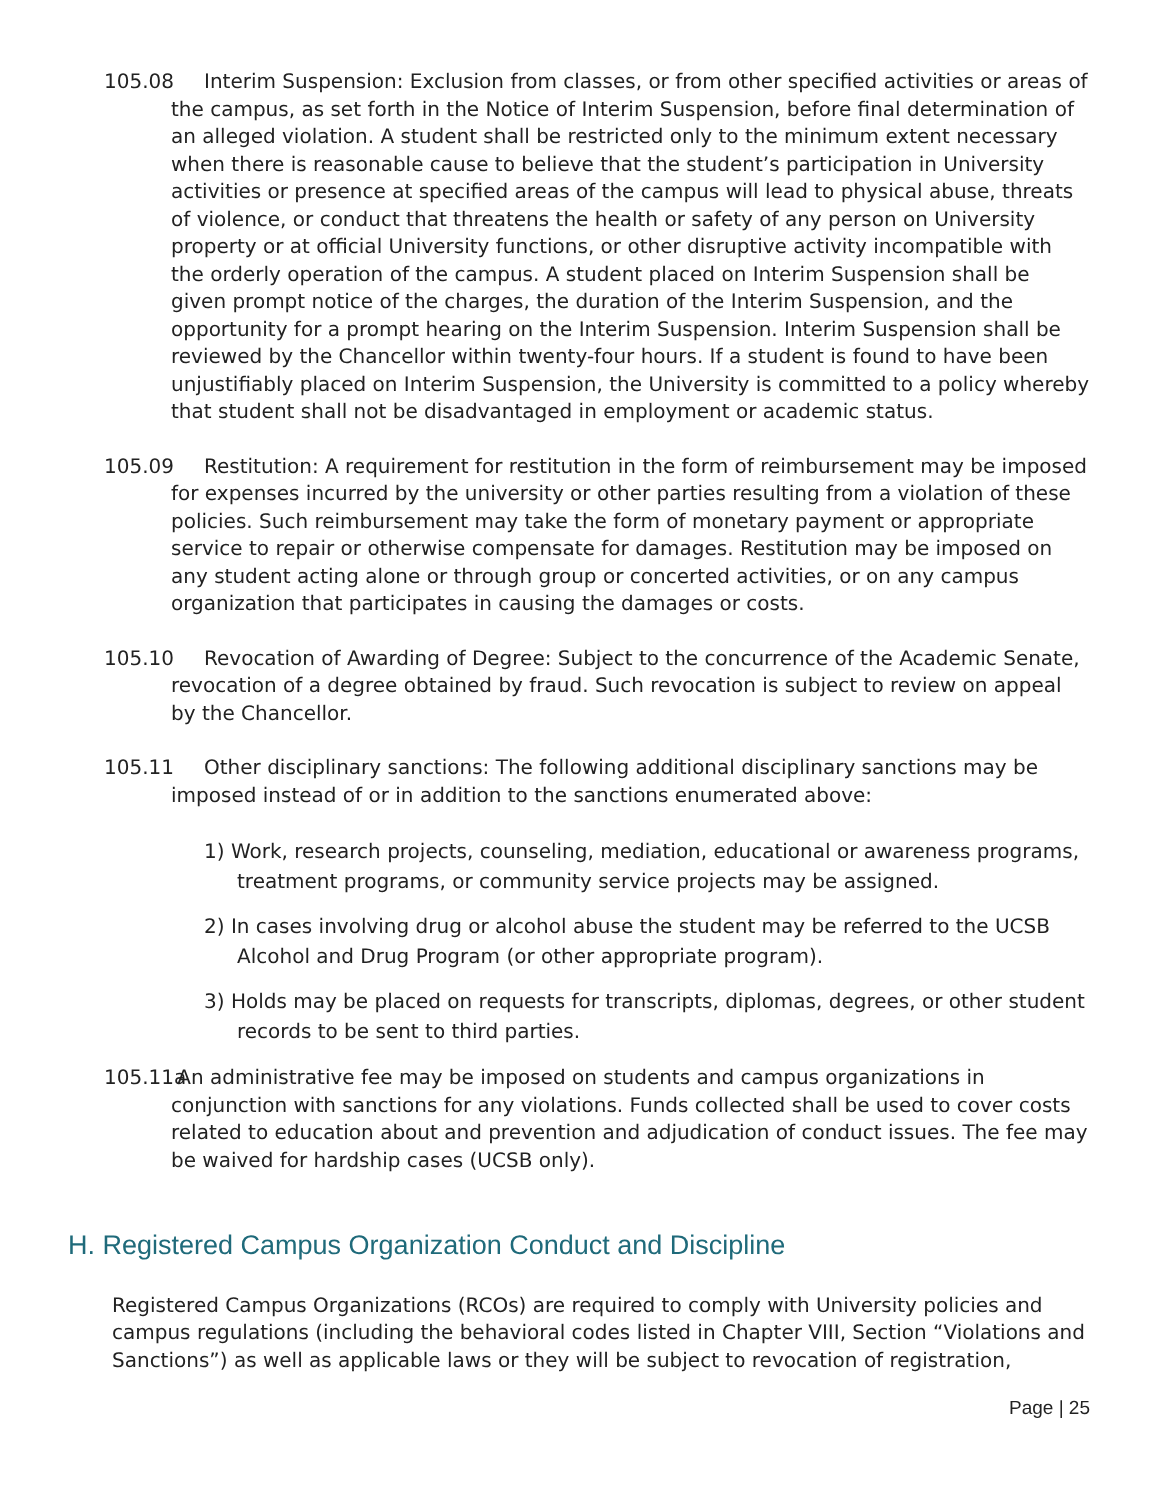105.08 Interim Suspension: Exclusion from classes, or from other specified activities or areas of the campus, as set forth in the Notice of Interim Suspension, before final determination of an alleged violation. A student shall be restricted only to the minimum extent necessary when there is reasonable cause to believe that the student’s participation in University activities or presence at specified areas of the campus will lead to physical abuse, threats of violence, or conduct that threatens the health or safety of any person on University property or at official University functions, or other disruptive activity incompatible with the orderly operation of the campus. A student placed on Interim Suspension shall be given prompt notice of the charges, the duration of the Interim Suspension, and the opportunity for a prompt hearing on the Interim Suspension. Interim Suspension shall be reviewed by the Chancellor within twenty-four hours. If a student is found to have been unjustifiably placed on Interim Suspension, the University is committed to a policy whereby that student shall not be disadvantaged in employment or academic status.
105.09 Restitution: A requirement for restitution in the form of reimbursement may be imposed for expenses incurred by the university or other parties resulting from a violation of these policies. Such reimbursement may take the form of monetary payment or appropriate service to repair or otherwise compensate for damages. Restitution may be imposed on any student acting alone or through group or concerted activities, or on any campus organization that participates in causing the damages or costs.
105.10 Revocation of Awarding of Degree: Subject to the concurrence of the Academic Senate, revocation of a degree obtained by fraud. Such revocation is subject to review on appeal by the Chancellor.
105.11 Other disciplinary sanctions: The following additional disciplinary sanctions may be imposed instead of or in addition to the sanctions enumerated above:
1) Work, research projects, counseling, mediation, educational or awareness programs, treatment programs, or community service projects may be assigned.
2) In cases involving drug or alcohol abuse the student may be referred to the UCSB Alcohol and Drug Program (or other appropriate program).
3) Holds may be placed on requests for transcripts, diplomas, degrees, or other student records to be sent to third parties.
105.11a An administrative fee may be imposed on students and campus organizations in conjunction with sanctions for any violations. Funds collected shall be used to cover costs related to education about and prevention and adjudication of conduct issues. The fee may be waived for hardship cases (UCSB only).
H. Registered Campus Organization Conduct and Discipline
Registered Campus Organizations (RCOs) are required to comply with University policies and campus regulations (including the behavioral codes listed in Chapter VIII, Section “Violations and Sanctions”) as well as applicable laws or they will be subject to revocation of registration,
Page | 25